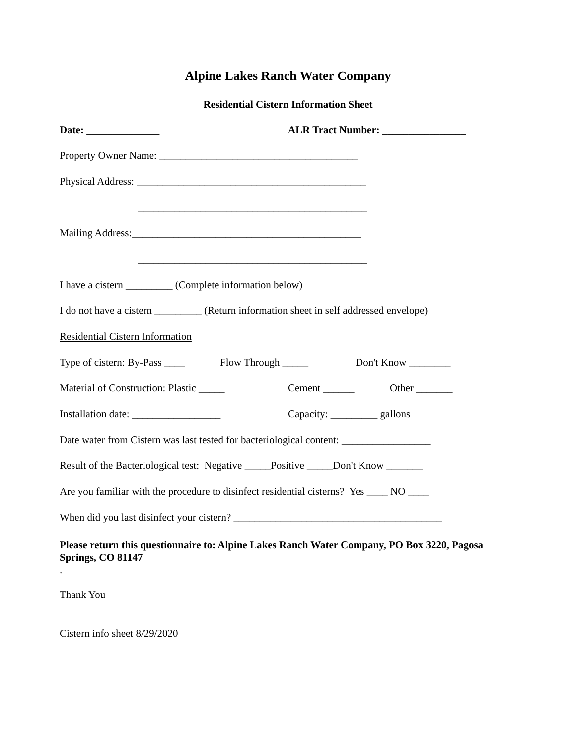Alpine Lakes Ranch Water Company
Residential Cistern Information Sheet
Date: ______________ ALR Tract Number: ________________
Property Owner Name: ______________________________________
Physical Address: ____________________________________________
____________________________________________
Mailing Address:____________________________________________
____________________________________________
I have a cistern _________ (Complete information below)
I do not have a cistern _________ (Return information sheet in self addressed envelope)
Residential Cistern Information
Type of cistern: By-Pass ____ Flow Through _____ Don't Know ________
Material of Construction: Plastic _____ Cement ______ Other _______
Installation date: _________________ Capacity: _________ gallons
Date water from Cistern was last tested for bacteriological content: _________________
Result of the Bacteriological test: Negative _____Positive _____Don't Know _______
Are you familiar with the procedure to disinfect residential cisterns? Yes ____ NO ____
When did you last disinfect your cistern? ________________________________________
Please return this questionnaire to: Alpine Lakes Ranch Water Company, PO Box 3220, Pagosa Springs, CO 81147
.
Thank You
Cistern info sheet 8/29/2020